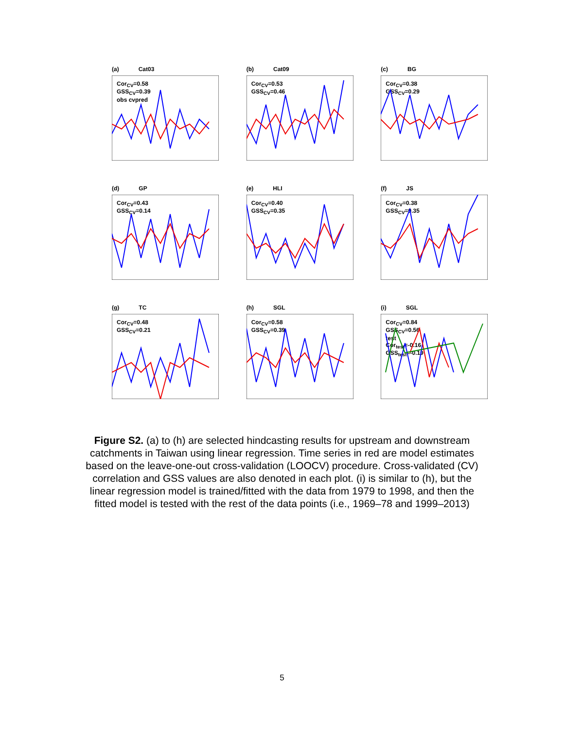(a) Cat03
Cor<sub>CV</sub>=0.58
GSS<sub>CV</sub>=0.39
obs cvpred
(b) Cat09
Cor<sub>CV</sub>=0.53
GSS<sub>CV</sub>=0.46
(c) BG
Cor<sub>CV</sub>=0.38
GSS<sub>CV</sub>=0.29
(d) GP
Cor<sub>CV</sub>=0.43
GSS<sub>CV</sub>=0.14
(e) HLI
Cor<sub>CV</sub>=0.40
GSS<sub>CV</sub>=0.35
(f) JS
Cor<sub>CV</sub>=0.38
GSS<sub>CV</sub>=0.35
(g) TC
Cor<sub>CV</sub>=0.48
GSS<sub>CV</sub>=0.21
(h) SGL
Cor<sub>CV</sub>=0.58
GSS<sub>CV</sub>=0.39
(i) SGL
Cor<sub>CV</sub>=0.84
GSS<sub>CV</sub>=0.56
test
Cor<sub>test</sub>=-0.16
GSS<sub>test</sub>=-0.19
Figure S2. (a) to (h) are selected hindcasting results for upstream and downstream catchments in Taiwan using linear regression. Time series in red are model estimates based on the leave-one-out cross-validation (LOOCV) procedure. Cross-validated (CV) correlation and GSS values are also denoted in each plot. (i) is similar to (h), but the linear regression model is trained/fitted with the data from 1979 to 1998, and then the fitted model is tested with the rest of the data points (i.e., 1969–78 and 1999–2013)
5